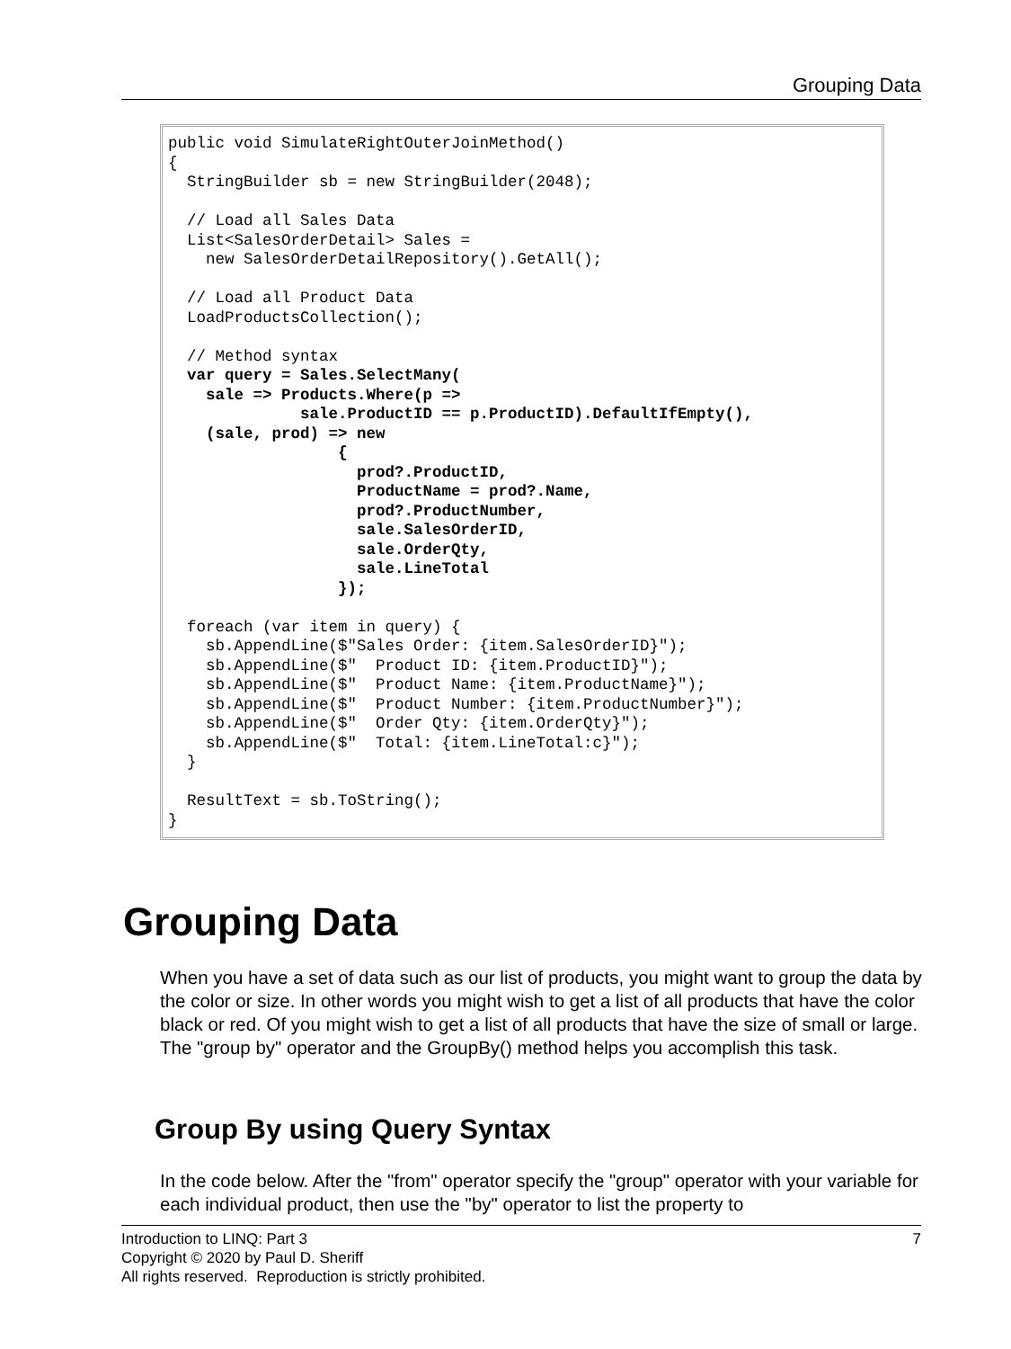Grouping Data
public void SimulateRightOuterJoinMethod()
{
  StringBuilder sb = new StringBuilder(2048);

  // Load all Sales Data
  List<SalesOrderDetail> Sales =
    new SalesOrderDetailRepository().GetAll();

  // Load all Product Data
  LoadProductsCollection();

  // Method syntax
  var query = Sales.SelectMany(
    sale => Products.Where(p =>
              sale.ProductID == p.ProductID).DefaultIfEmpty(),
    (sale, prod) => new
                  {
                    prod?.ProductID,
                    ProductName = prod?.Name,
                    prod?.ProductNumber,
                    sale.SalesOrderID,
                    sale.OrderQty,
                    sale.LineTotal
                  });

  foreach (var item in query) {
    sb.AppendLine($"Sales Order: {item.SalesOrderID}");
    sb.AppendLine($"  Product ID: {item.ProductID}");
    sb.AppendLine($"  Product Name: {item.ProductName}");
    sb.AppendLine($"  Product Number: {item.ProductNumber}");
    sb.AppendLine($"  Order Qty: {item.OrderQty}");
    sb.AppendLine($"  Total: {item.LineTotal:c}");
  }

  ResultText = sb.ToString();
}
Grouping Data
When you have a set of data such as our list of products, you might want to group the data by the color or size. In other words you might wish to get a list of all products that have the color black or red. Of you might wish to get a list of all products that have the size of small or large. The "group by" operator and the GroupBy() method helps you accomplish this task.
Group By using Query Syntax
In the code below. After the "from" operator specify the "group" operator with your variable for each individual product, then use the "by" operator to list the property to
Introduction to LINQ: Part 3 7
Copyright © 2020 by Paul D. Sheriff
All rights reserved. Reproduction is strictly prohibited.